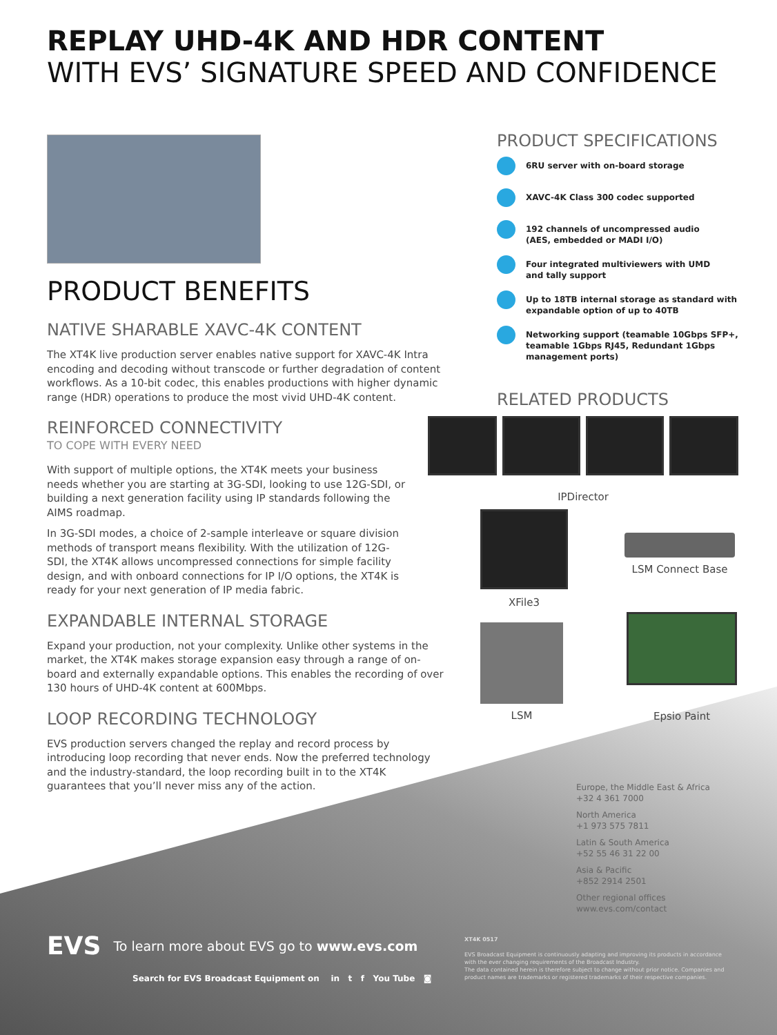REPLAY UHD-4K AND HDR CONTENT
WITH EVS’ SIGNATURE SPEED AND CONFIDENCE
PRODUCT BENEFITS
NATIVE SHARABLE XAVC-4K CONTENT
The XT4K live production server enables native support for XAVC-4K Intra encoding and decoding without transcode or further degradation of content workflows. As a 10-bit codec, this enables productions with higher dynamic range (HDR) operations to produce the most vivid UHD-4K content.
REINFORCED CONNECTIVITY
TO COPE WITH EVERY NEED
With support of multiple options, the XT4K meets your business needs whether you are starting at 3G-SDI, looking to use 12G-SDI, or building a next generation facility using IP standards following the AIMS roadmap.
In 3G-SDI modes, a choice of 2-sample interleave or square division methods of transport means flexibility. With the utilization of 12G-SDI, the XT4K allows uncompressed connections for simple facility design, and with onboard connections for IP I/O options, the XT4K is ready for your next generation of IP media fabric.
EXPANDABLE INTERNAL STORAGE
Expand your production, not your complexity. Unlike other systems in the market, the XT4K makes storage expansion easy through a range of on-board and externally expandable options. This enables the recording of over 130 hours of UHD-4K content at 600Mbps.
LOOP RECORDING TECHNOLOGY
EVS production servers changed the replay and record process by introducing loop recording that never ends. Now the preferred technology and the industry-standard, the loop recording built in to the XT4K guarantees that you’ll never miss any of the action.
PRODUCT SPECIFICATIONS
6RU server with on-board storage
XAVC-4K Class 300 codec supported
192 channels of uncompressed audio
(AES, embedded or MADI I/O)
Four integrated multiviewers with UMD
and tally support
Up to 18TB internal storage as standard with
expandable option of up to 40TB
Networking support (teamable 10Gbps SFP+,
teamable 1Gbps RJ45, Redundant 1Gbps
management ports)
RELATED PRODUCTS
IPDirector
XFile3
LSM Connect Base
LSM
Epsio Paint
Europe, the Middle East & Africa
+32 4 361 7000
North America
+1 973 575 7811
Latin & South America
+52 55 46 31 22 00
Asia & Pacific
+852 2914 2501
Other regional offices
www.evs.com/contact
EVS To learn more about EVS go to www.evs.com
Search for EVS Broadcast Equipment on in t f You Tube ◙
XT4K 0517
EVS Broadcast Equipment is continuously adapting and improving its products in accordance with the ever changing requirements of the Broadcast Industry.
The data contained herein is therefore subject to change without prior notice. Companies and product names are trademarks or registered trademarks of their respective companies.